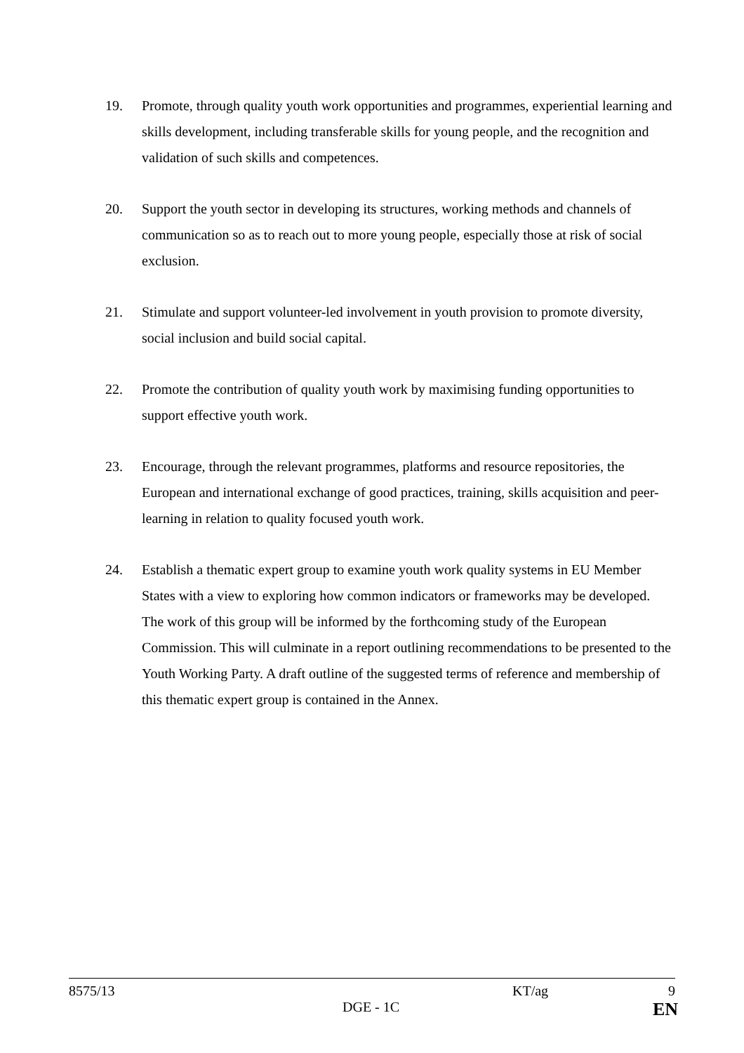19. Promote, through quality youth work opportunities and programmes, experiential learning and skills development, including transferable skills for young people, and the recognition and validation of such skills and competences.
20. Support the youth sector in developing its structures, working methods and channels of communication so as to reach out to more young people, especially those at risk of social exclusion.
21. Stimulate and support volunteer-led involvement in youth provision to promote diversity, social inclusion and build social capital.
22. Promote the contribution of quality youth work by maximising funding opportunities to support effective youth work.
23. Encourage, through the relevant programmes, platforms and resource repositories, the European and international exchange of good practices, training, skills acquisition and peer-learning in relation to quality focused youth work.
24. Establish a thematic expert group to examine youth work quality systems in EU Member States with a view to exploring how common indicators or frameworks may be developed. The work of this group will be informed by the forthcoming study of the European Commission. This will culminate in a report outlining recommendations to be presented to the Youth Working Party. A draft outline of the suggested terms of reference and membership of this thematic expert group is contained in the Annex.
8575/13 KT/ag 9
DGE - 1C
EN